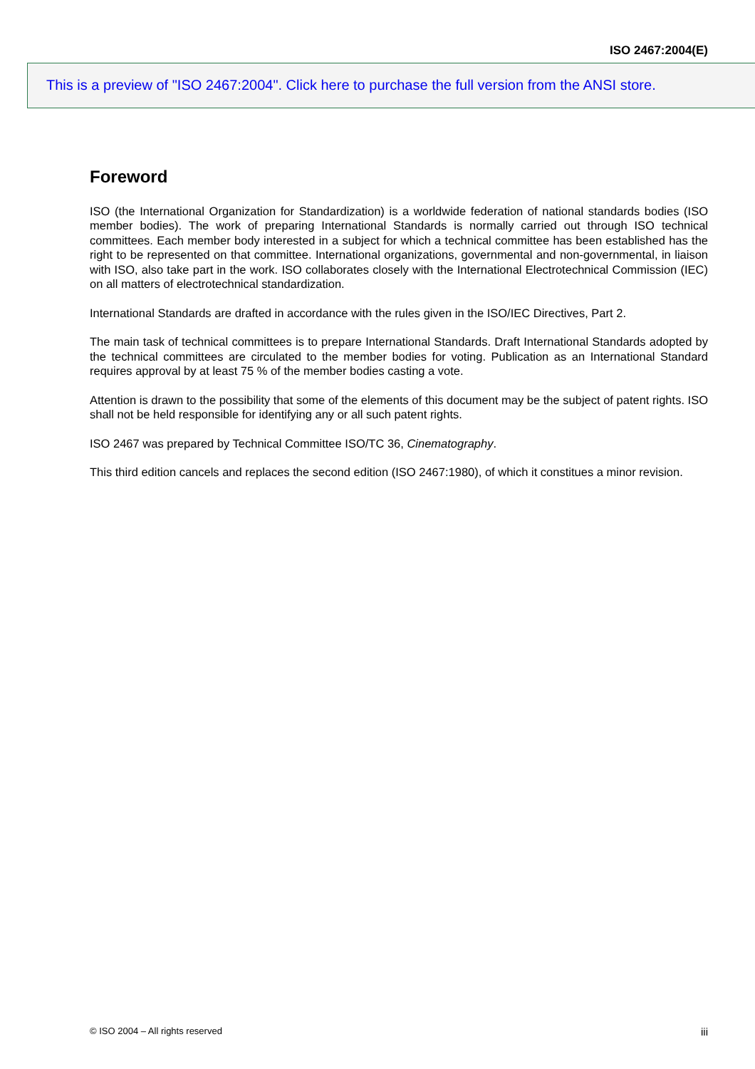ISO 2467:2004(E)
This is a preview of "ISO 2467:2004". Click here to purchase the full version from the ANSI store.
Foreword
ISO (the International Organization for Standardization) is a worldwide federation of national standards bodies (ISO member bodies). The work of preparing International Standards is normally carried out through ISO technical committees. Each member body interested in a subject for which a technical committee has been established has the right to be represented on that committee. International organizations, governmental and non-governmental, in liaison with ISO, also take part in the work. ISO collaborates closely with the International Electrotechnical Commission (IEC) on all matters of electrotechnical standardization.
International Standards are drafted in accordance with the rules given in the ISO/IEC Directives, Part 2.
The main task of technical committees is to prepare International Standards. Draft International Standards adopted by the technical committees are circulated to the member bodies for voting. Publication as an International Standard requires approval by at least 75 % of the member bodies casting a vote.
Attention is drawn to the possibility that some of the elements of this document may be the subject of patent rights. ISO shall not be held responsible for identifying any or all such patent rights.
ISO 2467 was prepared by Technical Committee ISO/TC 36, Cinematography.
This third edition cancels and replaces the second edition (ISO 2467:1980), of which it constitues a minor revision.
© ISO 2004 – All rights reserved iii